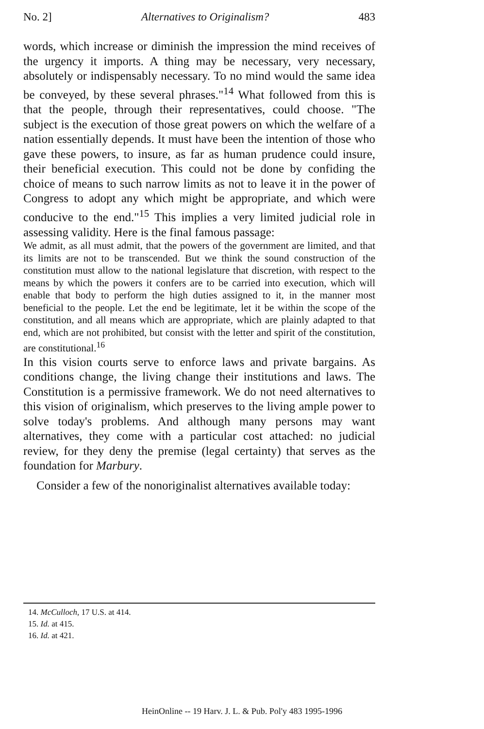No. 2] Alternatives to Originalism? 483
words, which increase or diminish the impression the mind receives of the urgency it imports. A thing may be necessary, very necessary, absolutely or indispensably necessary. To no mind would the same idea be conveyed, by these several phrases."<sup>14</sup> What followed from this is that the people, through their representatives, could choose. "The subject is the execution of those great powers on which the welfare of a nation essentially depends. It must have been the intention of those who gave these powers, to insure, as far as human prudence could insure, their beneficial execution. This could not be done by confiding the choice of means to such narrow limits as not to leave it in the power of Congress to adopt any which might be appropriate, and which were conducive to the end."<sup>15</sup> This implies a very limited judicial role in assessing validity. Here is the final famous passage:
We admit, as all must admit, that the powers of the government are limited, and that its limits are not to be transcended. But we think the sound construction of the constitution must allow to the national legislature that discretion, with respect to the means by which the powers it confers are to be carried into execution, which will enable that body to perform the high duties assigned to it, in the manner most beneficial to the people. Let the end be legitimate, let it be within the scope of the constitution, and all means which are appropriate, which are plainly adapted to that end, which are not prohibited, but consist with the letter and spirit of the constitution, are constitutional.<sup>16</sup>
In this vision courts serve to enforce laws and private bargains. As conditions change, the living change their institutions and laws. The Constitution is a permissive framework. We do not need alternatives to this vision of originalism, which preserves to the living ample power to solve today's problems. And although many persons may want alternatives, they come with a particular cost attached: no judicial review, for they deny the premise (legal certainty) that serves as the foundation for Marbury.
Consider a few of the nonoriginalist alternatives available today:
14. McCulloch, 17 U.S. at 414.
15. Id. at 415.
16. Id. at 421.
HeinOnline -- 19 Harv. J. L. & Pub. Pol'y 483 1995-1996